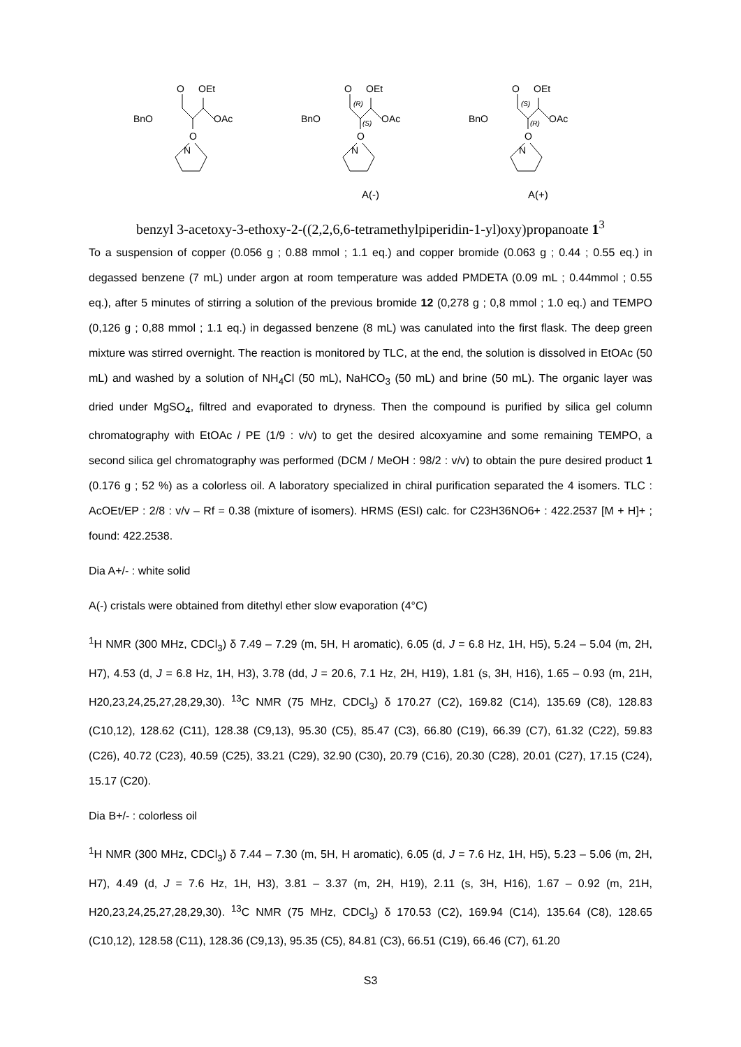O
OEt
BnO
OAc
O
N
O
OEt
(R)
(S)
BnO
OAc
O
N
A(-)
O
OEt
(S)
(R)
BnO
OAc
O
N
A(+)
benzyl 3-acetoxy-3-ethoxy-2-((2,2,6,6-tetramethylpiperidin-1-yl)oxy)propanoate 1<sup>3</sup>
To a suspension of copper (0.056 g ; 0.88 mmol ; 1.1 eq.) and copper bromide (0.063 g ; 0.44 ; 0.55 eq.) in degassed benzene (7 mL) under argon at room temperature was added PMDETA (0.09 mL ; 0.44mmol ; 0.55 eq.), after 5 minutes of stirring a solution of the previous bromide 12 (0,278 g ; 0,8 mmol ; 1.0 eq.) and TEMPO (0,126 g ; 0,88 mmol ; 1.1 eq.) in degassed benzene (8 mL) was canulated into the first flask. The deep green mixture was stirred overnight. The reaction is monitored by TLC, at the end, the solution is dissolved in EtOAc (50 mL) and washed by a solution of NH<sub>4</sub>Cl (50 mL), NaHCO<sub>3</sub> (50 mL) and brine (50 mL). The organic layer was dried under MgSO<sub>4</sub>, filtred and evaporated to dryness. Then the compound is purified by silica gel column chromatography with EtOAc / PE (1/9 : v/v) to get the desired alcoxyamine and some remaining TEMPO, a second silica gel chromatography was performed (DCM / MeOH : 98/2 : v/v) to obtain the pure desired product 1 (0.176 g ; 52 %) as a colorless oil. A laboratory specialized in chiral purification separated the 4 isomers. TLC : AcOEt/EP : 2/8 : v/v – Rf = 0.38 (mixture of isomers). HRMS (ESI) calc. for C23H36NO6+ : 422.2537 [M + H]+ ; found: 422.2538.
Dia A+/- : white solid
A(-) cristals were obtained from ditethyl ether slow evaporation (4°C)
<sup>1</sup>H NMR (300 MHz, CDCl<sub>3</sub>) δ 7.49 – 7.29 (m, 5H, H aromatic), 6.05 (d, J = 6.8 Hz, 1H, H5), 5.24 – 5.04 (m, 2H, H7), 4.53 (d, J = 6.8 Hz, 1H, H3), 3.78 (dd, J = 20.6, 7.1 Hz, 2H, H19), 1.81 (s, 3H, H16), 1.65 – 0.93 (m, 21H, H20,23,24,25,27,28,29,30). <sup>13</sup>C NMR (75 MHz, CDCl<sub>3</sub>) δ 170.27 (C2), 169.82 (C14), 135.69 (C8), 128.83 (C10,12), 128.62 (C11), 128.38 (C9,13), 95.30 (C5), 85.47 (C3), 66.80 (C19), 66.39 (C7), 61.32 (C22), 59.83 (C26), 40.72 (C23), 40.59 (C25), 33.21 (C29), 32.90 (C30), 20.79 (C16), 20.30 (C28), 20.01 (C27), 17.15 (C24), 15.17 (C20).
Dia B+/- : colorless oil
<sup>1</sup>H NMR (300 MHz, CDCl<sub>3</sub>) δ 7.44 – 7.30 (m, 5H, H aromatic), 6.05 (d, J = 7.6 Hz, 1H, H5), 5.23 – 5.06 (m, 2H, H7), 4.49 (d, J = 7.6 Hz, 1H, H3), 3.81 – 3.37 (m, 2H, H19), 2.11 (s, 3H, H16), 1.67 – 0.92 (m, 21H, H20,23,24,25,27,28,29,30). <sup>13</sup>C NMR (75 MHz, CDCl<sub>3</sub>) δ 170.53 (C2), 169.94 (C14), 135.64 (C8), 128.65 (C10,12), 128.58 (C11), 128.36 (C9,13), 95.35 (C5), 84.81 (C3), 66.51 (C19), 66.46 (C7), 61.20
S3